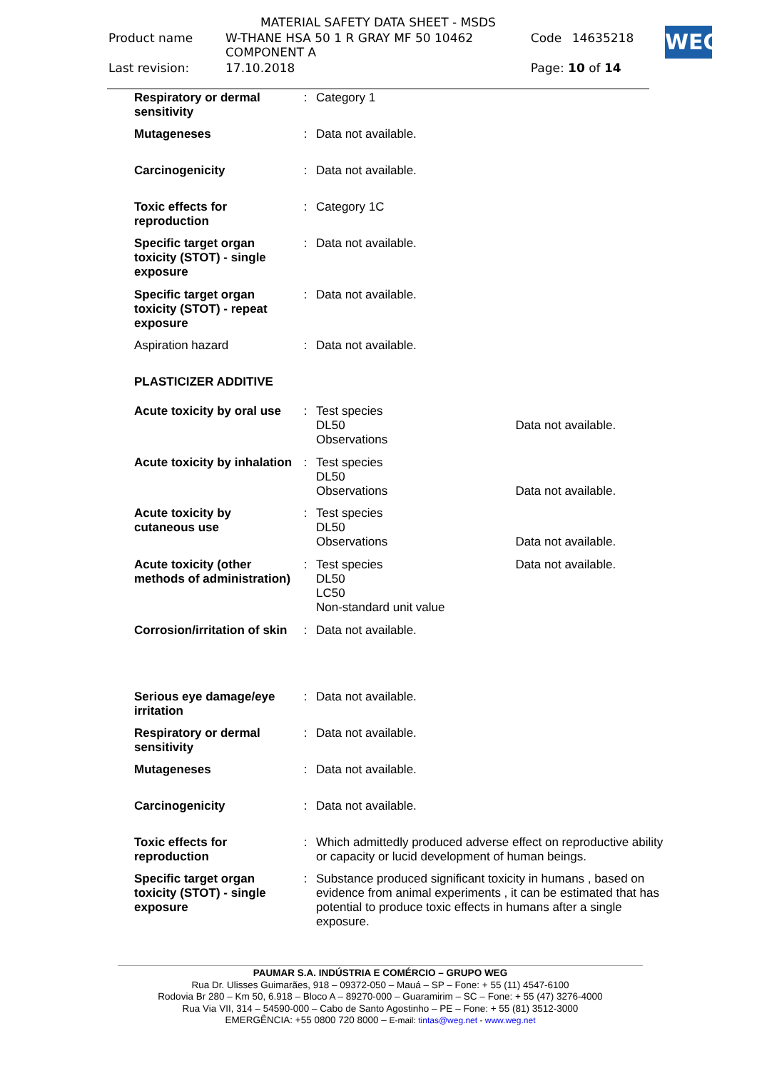| MATERIAL SAFETY DATA SHEET - MSDS | | | | |
| Product name | W-THANE HSA 50 1 R GRAY MF 50 10462 COMPONENT A | | Code | 14635218 |
| Last revision: | 17.10.2018 | | Page: 10 of 14 | |
WEG
| Respiratory or dermal sensitivity | : | Category 1 | |
| Mutageneses | : | Data not available. | |
| Carcinogenicity | : | Data not available. | |
| Toxic effects for reproduction | : | Category 1C | |
| Specific target organ toxicity (STOT) - single exposure | : | Data not available. | |
| Specific target organ toxicity (STOT) - repeat exposure | : | Data not available. | |
| Aspiration hazard | : | Data not available. | |
| PLASTICIZER ADDITIVE | | | |
| Acute toxicity by oral use | : | Test species DL50 Observations | Data not available. |
| Acute toxicity by inhalation | : | Test species DL50 Observations | Data not available. |
| Acute toxicity by cutaneous use | : | Test species DL50 Observations | Data not available. |
| Acute toxicity (other methods of administration) | : | Test species DL50 LC50 Non-standard unit value | Data not available. |
| Corrosion/irritation of skin | : | Data not available. | |
| Serious eye damage/eye irritation | : | Data not available. | |
| Respiratory or dermal sensitivity | : | Data not available. | |
| Mutageneses | : | Data not available. | |
| Carcinogenicity | : | Data not available. | |
| Toxic effects for reproduction | : | Which admittedly produced adverse effect on reproductive ability or capacity or lucid development of human beings. | |
| Specific target organ toxicity (STOT) - single exposure | : | Substance produced significant toxicity in humans , based on evidence from animal experiments , it can be estimated that has potential to produce toxic effects in humans after a single exposure. | |
PAUMAR S.A. INDÚSTRIA E COMÉRCIO – GRUPO WEG
Rua Dr. Ulisses Guimarães, 918 – 09372-050 – Mauá – SP – Fone: + 55 (11) 4547-6100
Rodovia Br 280 – Km 50, 6.918 – Bloco A – 89270-000 – Guaramirim – SC – Fone: + 55 (47) 3276-4000
Rua Via VII, 314 – 54590-000 – Cabo de Santo Agostinho – PE – Fone: + 55 (81) 3512-3000
EMERGÊNCIA: +55 0800 720 8000 – E-mail: tintas@weg.net - www.weg.net